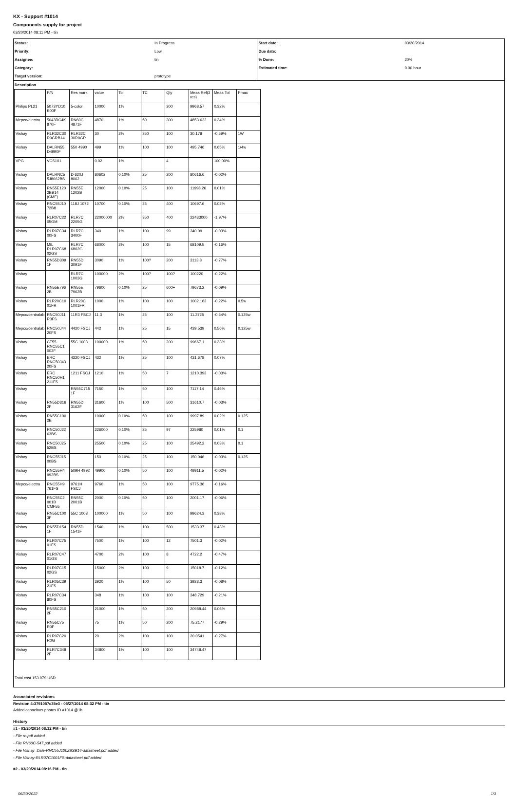KX - Support #1014
Components supply for project
03/20/2014 08:11 PM - tin
| Status: | In Progress | Start date: | 03/20/2014 |
| Priority: | Low | Due date: | |
| Assignee: | tin | % Done: | 20% |
| Category: | | Estimated time: | 0.00 hour |
| Target version: | prototype | | |
| Description | | | |
| | P/N | Res mark | value | Tol | TC | Qty | Meas Ref(3 res) | Meas Tol | Pmax |
| Philips PL21 | 5073YD10 K00F | 5-color | 10000 | 1% | | 300 | 9968.57 | 0.32% | |
| Mepco/electra | 5043RC4K 870F | RN60C 4871F | 4870 | 1% | 50 | 300 | 4853.622 | 0.34% | |
| Vishay | RLR32C30 R0GRB14 | RLR32C 30R0GR | 30 | 2% | 350 | 100 | 30.178 | -0.59% | 1W |
| Vishay | DALRN55 D4990F | 550 4990 | 499 | 1% | 100 | 100 | 495.746 | 0.65% | 1/4w |
| VPG | VCS101 | | 0.02 | 1% | | 4 | | 100.00% | |
| Vishay | DALRNC5 5J8062BS | D 620J 8062 | 80602 | 0.10% | 25 | 200 | 80616.6 | -0.02% | |
| Vishay | RN55E120 2BB14 (CMF) | RN55E 1202B | 12000 | 0.10% | 25 | 100 | 11998.26 | 0.01% | |
| Vishay | RNC55J10 72B8 | 118J 1072 | 10700 | 0.10% | 25 | 400 | 10697.6 | 0.02% | |
| Vishay | RLR07C22 05GM | RLR7C 2205G | 22000000 | 2% | 350 | 400 | 22433000 | -1.97% | |
| Vishay | RLR07C34 00FS | RLR7C 3400F | 340 | 1% | 100 | 99 | 340.09 | -0.03% | |
| Vishay | MIL RLR07C68 02GS | RLR7C 6802G | 68000 | 2% | 100 | 15 | 68109.5 | -0.16% | |
| Vishay | RN55D309 1F | RN55D 3091F | 3090 | 1% | 100? | 200 | 3113.8 | -0.77% | |
| Vishay | | RLR7C 1003G | 100000 | 2% | 100? | 100? | 100220 | -0.22% | |
| Vishay | RN55E796 2B | RN55E 7962B | 79600 | 0.10% | 25 | 600+ | 79673.2 | -0.09% | |
| Vishay | RLR20C10 01FR | RLR20C 1001FR | 1000 | 1% | 100 | 100 | 1002.163 | -0.22% | 0.5w |
| Mepco/centralab | RNC50J11 R3FS | 11R3 FSCJ | 11.3 | 1% | 25 | 100 | 11.3725 | -0.64% | 0.125w |
| Mepco/centralab | RNC50J44 20FS | 4420 FSCJ | 442 | 1% | 25 | 15 | 439.539 | 0.56% | 0.125w |
| Vishay | CT55 RNC55C1 003F | 55C 1003 | 100000 | 1% | 50 | 200 | 99667.1 | 0.33% | |
| Vishay | ERC RNC50J43 20FS | 4320 FSCJ | 432 | 1% | 25 | 100 | 431.678 | 0.07% | |
| Vishay | ERC RNC50H1 211FS | 1211 FSCJ | 1210 | 1% | 50 | 7 | 1210.393 | -0.03% | |
| Vishay | | RN55C715 1F | 7150 | 1% | 50 | 100 | 7117.14 | 0.46% | |
| Vishay | RN55D316 2F | RN55D 3162F | 31600 | 1% | 100 | 500 | 31610.7 | -0.03% | |
| Vishay | RN55C100 2B | | 10000 | 0.10% | 50 | 100 | 9997.89 | 0.02% | 0.125 |
| Vishay | RNC50J22 63BS | | 226000 | 0.10% | 25 | 97 | 225980 | 0.01% | 0.1 |
| Vishay | RNC50J25 52BS | | 25500 | 0.10% | 25 | 100 | 25492.2 | 0.03% | 0.1 |
| Vishay | RNC55J15 00BS | | 150 | 0.10% | 25 | 100 | 150.046 | -0.03% | 0.125 |
| Vishay | RNC55H4 992BS | 509H 4992 | 49900 | 0.10% | 50 | 100 | 49911.5 | -0.02% | |
| Mepco/electra | RNC55H9 761FS | 9761H FSCJ | 9760 | 1% | 50 | 100 | 9775.36 | -0.16% | |
| Vishay | RNC55C2 001B CMF55 | RN55C 2001B | 2000 | 0.10% | 50 | 100 | 2001.17 | -0.06% | |
| Vishay | RN55C100 3F | 55C 1003 | 100000 | 1% | 50 | 100 | 99624.3 | 0.38% | |
| Vishay | RN55D154 1F | RN55D 1541F | 1540 | 1% | 100 | 500 | 1533.37 | 0.43% | |
| Vishay | RLR07C75 01FS | | 7500 | 1% | 100 | 12 | 7501.3 | -0.02% | |
| Vishay | RLR07C47 01GS | | 4700 | 2% | 100 | 8 | 4722.2 | -0.47% | |
| Vishay | RLR07C15 02GS | | 15000 | 2% | 100 | 9 | 15018.7 | -0.12% | |
| Vishay | RLR05C39 21FS | | 3920 | 1% | 100 | 50 | 3923.3 | -0.08% | |
| Vishay | RLR07C34 80FS | | 348 | 1% | 100 | 100 | 348.729 | -0.21% | |
| Vishay | RN55C210 2F | | 21000 | 1% | 50 | 200 | 20988.44 | 0.06% | |
| Vishay | RN55C75 R0F | | 75 | 1% | 50 | 200 | 75.2177 | -0.29% | |
| Vishay | RLR07C20 R0G | | 20 | 2% | 100 | 100 | 20.0541 | -0.27% | |
| Vishay | RLR7C348 2F | | 34800 | 1% | 100 | 100 | 34748.47 | | |
Total cost 153.97$ USD
Associated revisions
Revision 4:3791057c35e3 - 05/27/2014 08:32 PM - tin
Added capacitors photos ID #1014 @1h
History
#1 - 03/20/2014 08:12 PM - tin
- File rn.pdf added
- File RN60C-547.pdf added
- File Vishay_Dale-RNC55J1002BSB14-datasheet.pdf added
- File Vishay-RLR07C1001FS-datasheet.pdf added
#2 - 03/20/2014 08:16 PM - tin
06/30/2022 1/3